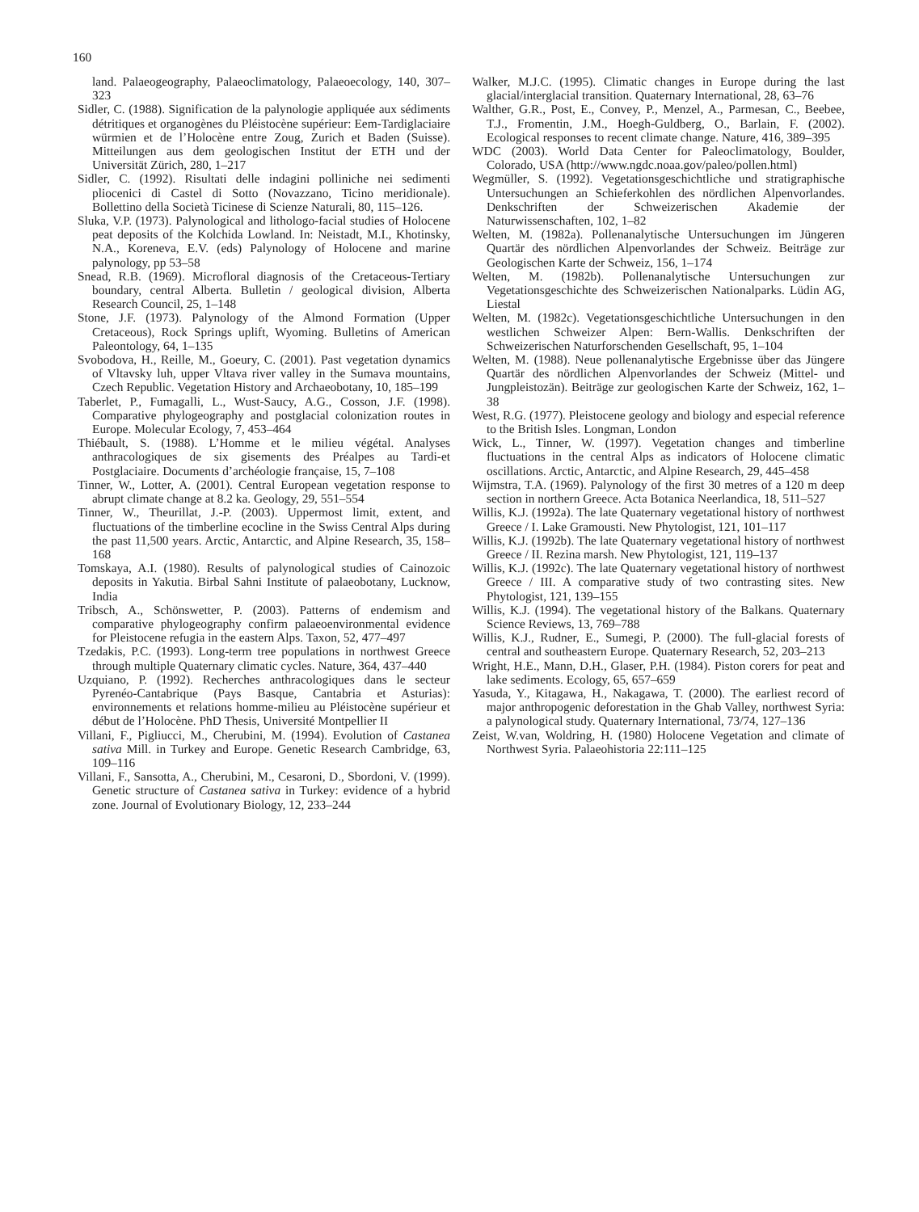160
land. Palaeogeography, Palaeoclimatology, Palaeoecology, 140, 307–323
Sidler, C. (1988). Signification de la palynologie appliquée aux sédiments détritiques et organogènes du Pléistocène supérieur: Eem-Tardiglaciaire würmien et de l’Holocène entre Zoug, Zurich et Baden (Suisse). Mitteilungen aus dem geologischen Institut der ETH und der Universität Zürich, 280, 1–217
Sidler, C. (1992). Risultati delle indagini polliniche nei sedimenti pliocenici di Castel di Sotto (Novazzano, Ticino meridionale). Bollettino della Società Ticinese di Scienze Naturali, 80, 115–126.
Sluka, V.P. (1973). Palynological and lithologo-facial studies of Holocene peat deposits of the Kolchida Lowland. In: Neistadt, M.I., Khotinsky, N.A., Koreneva, E.V. (eds) Palynology of Holocene and marine palynology, pp 53–58
Snead, R.B. (1969). Microfloral diagnosis of the Cretaceous-Tertiary boundary, central Alberta. Bulletin / geological division, Alberta Research Council, 25, 1–148
Stone, J.F. (1973). Palynology of the Almond Formation (Upper Cretaceous), Rock Springs uplift, Wyoming. Bulletins of American Paleontology, 64, 1–135
Svobodova, H., Reille, M., Goeury, C. (2001). Past vegetation dynamics of Vltavsky luh, upper Vltava river valley in the Sumava mountains, Czech Republic. Vegetation History and Archaeobotany, 10, 185–199
Taberlet, P., Fumagalli, L., Wust-Saucy, A.G., Cosson, J.F. (1998). Comparative phylogeography and postglacial colonization routes in Europe. Molecular Ecology, 7, 453–464
Thiébault, S. (1988). L’Homme et le milieu végétal. Analyses anthracologiques de six gisements des Préalpes au Tardi-et Postglaciaire. Documents d’archéologie française, 15, 7–108
Tinner, W., Lotter, A. (2001). Central European vegetation response to abrupt climate change at 8.2 ka. Geology, 29, 551–554
Tinner, W., Theurillat, J.-P. (2003). Uppermost limit, extent, and fluctuations of the timberline ecocline in the Swiss Central Alps during the past 11,500 years. Arctic, Antarctic, and Alpine Research, 35, 158–168
Tomskaya, A.I. (1980). Results of palynological studies of Cainozoic deposits in Yakutia. Birbal Sahni Institute of palaeobotany, Lucknow, India
Tribsch, A., Schönswetter, P. (2003). Patterns of endemism and comparative phylogeography confirm palaeoenvironmental evidence for Pleistocene refugia in the eastern Alps. Taxon, 52, 477–497
Tzedakis, P.C. (1993). Long-term tree populations in northwest Greece through multiple Quaternary climatic cycles. Nature, 364, 437–440
Uzquiano, P. (1992). Recherches anthracologiques dans le secteur Pyrenéo-Cantabrique (Pays Basque, Cantabria et Asturias): environnements et relations homme-milieu au Pléistocène supérieur et début de l’Holocène. PhD Thesis, Université Montpellier II
Villani, F., Pigliucci, M., Cherubini, M. (1994). Evolution of Castanea sativa Mill. in Turkey and Europe. Genetic Research Cambridge, 63, 109–116
Villani, F., Sansotta, A., Cherubini, M., Cesaroni, D., Sbordoni, V. (1999). Genetic structure of Castanea sativa in Turkey: evidence of a hybrid zone. Journal of Evolutionary Biology, 12, 233–244
Walker, M.J.C. (1995). Climatic changes in Europe during the last glacial/interglacial transition. Quaternary International, 28, 63–76
Walther, G.R., Post, E., Convey, P., Menzel, A., Parmesan, C., Beebee, T.J., Fromentin, J.M., Hoegh-Guldberg, O., Barlain, F. (2002). Ecological responses to recent climate change. Nature, 416, 389–395
WDC (2003). World Data Center for Paleoclimatology, Boulder, Colorado, USA (http://www.ngdc.noaa.gov/paleo/pollen.html)
Wegmüller, S. (1992). Vegetationsgeschichtliche und stratigraphische Untersuchungen an Schieferkohlen des nördlichen Alpenvorlandes. Denkschriften der Schweizerischen Akademie der Naturwissenschaften, 102, 1–82
Welten, M. (1982a). Pollenanalytische Untersuchungen im Jüngeren Quartär des nördlichen Alpenvorlandes der Schweiz. Beiträge zur Geologischen Karte der Schweiz, 156, 1–174
Welten, M. (1982b). Pollenanalytische Untersuchungen zur Vegetationsgeschichte des Schweizerischen Nationalparks. Lüdin AG, Liestal
Welten, M. (1982c). Vegetationsgeschichtliche Untersuchungen in den westlichen Schweizer Alpen: Bern-Wallis. Denkschriften der Schweizerischen Naturforschenden Gesellschaft, 95, 1–104
Welten, M. (1988). Neue pollenanalytische Ergebnisse über das Jüngere Quartär des nördlichen Alpenvorlandes der Schweiz (Mittel- und Jungpleistozän). Beiträge zur geologischen Karte der Schweiz, 162, 1–38
West, R.G. (1977). Pleistocene geology and biology and especial reference to the British Isles. Longman, London
Wick, L., Tinner, W. (1997). Vegetation changes and timberline fluctuations in the central Alps as indicators of Holocene climatic oscillations. Arctic, Antarctic, and Alpine Research, 29, 445–458
Wijmstra, T.A. (1969). Palynology of the first 30 metres of a 120 m deep section in northern Greece. Acta Botanica Neerlandica, 18, 511–527
Willis, K.J. (1992a). The late Quaternary vegetational history of northwest Greece / I. Lake Gramousti. New Phytologist, 121, 101–117
Willis, K.J. (1992b). The late Quaternary vegetational history of northwest Greece / II. Rezina marsh. New Phytologist, 121, 119–137
Willis, K.J. (1992c). The late Quaternary vegetational history of northwest Greece / III. A comparative study of two contrasting sites. New Phytologist, 121, 139–155
Willis, K.J. (1994). The vegetational history of the Balkans. Quaternary Science Reviews, 13, 769–788
Willis, K.J., Rudner, E., Sumegi, P. (2000). The full-glacial forests of central and southeastern Europe. Quaternary Research, 52, 203–213
Wright, H.E., Mann, D.H., Glaser, P.H. (1984). Piston corers for peat and lake sediments. Ecology, 65, 657–659
Yasuda, Y., Kitagawa, H., Nakagawa, T. (2000). The earliest record of major anthropogenic deforestation in the Ghab Valley, northwest Syria: a palynological study. Quaternary International, 73/74, 127–136
Zeist, W.van, Woldring, H. (1980) Holocene Vegetation and climate of Northwest Syria. Palaeohistoria 22:111–125